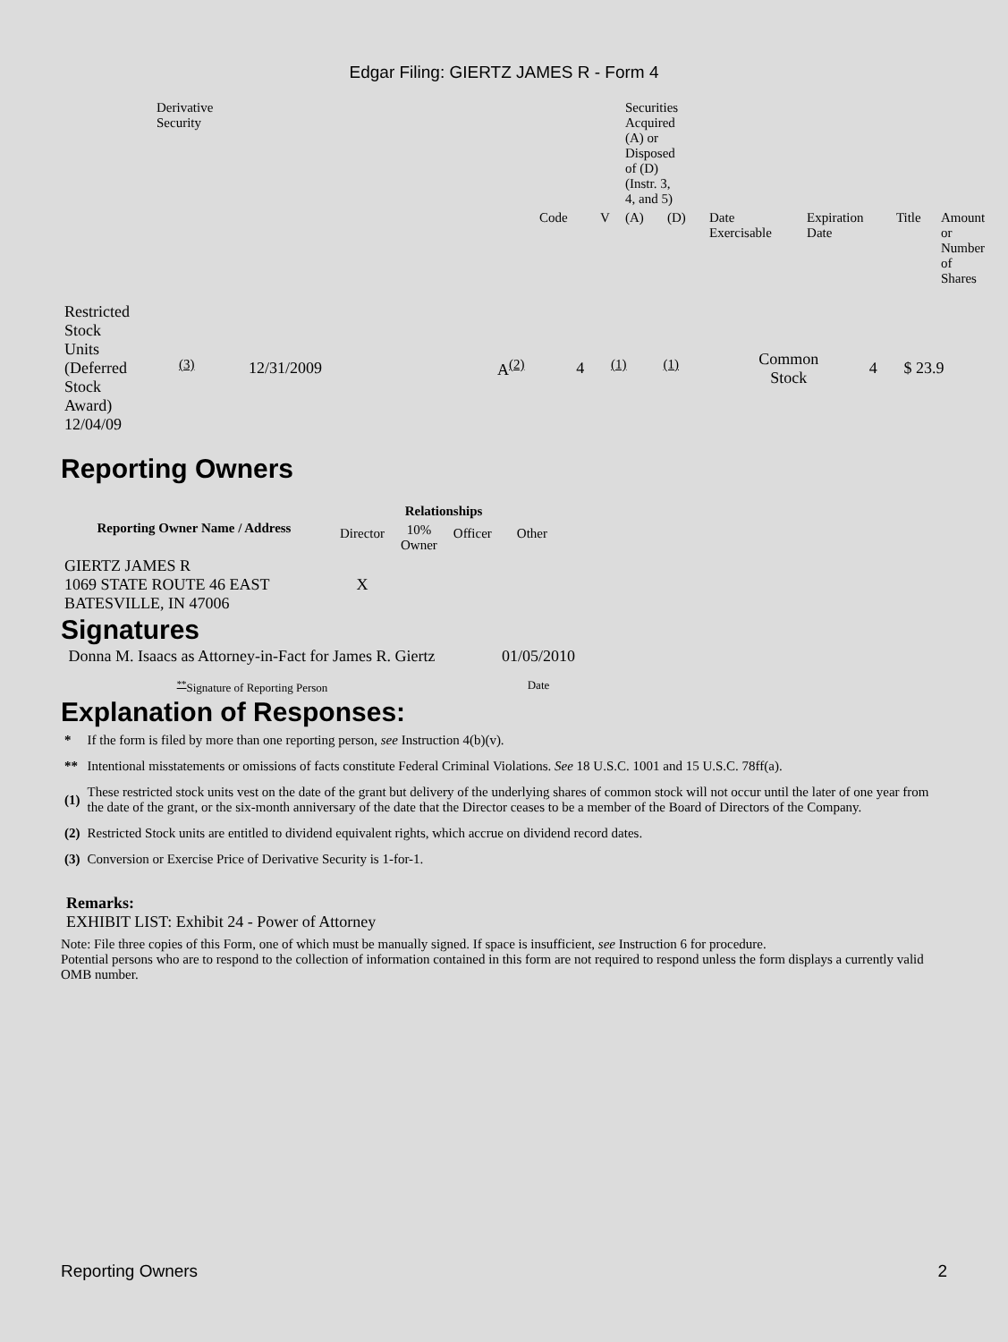Edgar Filing: GIERTZ JAMES R - Form 4
| | Derivative Security | | | Securities Acquired (A) or Disposed of (D) (Instr. 3, 4, and 5) | | | | | |
| | | Code | V | (A) | (D) | Date Exercisable | Expiration Date | Title | Amount or Number of Shares |
| Restricted Stock Units (Deferred Stock Award) 12/04/09 | <sup>(3)</sup> | 12/31/2009 | A<sup>(2)</sup> | 4 | <sup>(1)</sup> | <sup>(1)</sup> | Common Stock | 4 | $ 23.9 |
Reporting Owners
| Reporting Owner Name / Address | Relationships | | | |
| --- | --- | --- | --- | --- |
| | Director | 10% Owner | Officer | Other |
| GIERTZ JAMES R 1069 STATE ROUTE 46 EAST BATESVILLE, IN 47006 | X | | | |
Signatures
| Donna M. Isaacs as Attorney-in-Fact for James R. Giertz | 01/05/2010 |
| <sup>**</sup> Signature of Reporting Person | Date |
Explanation of Responses:
| * | If the form is filed by more than one reporting person, see Instruction 4(b)(v). |
| ** | Intentional misstatements or omissions of facts constitute Federal Criminal Violations. See 18 U.S.C. 1001 and 15 U.S.C. 78ff(a). |
| (1) | These restricted stock units vest on the date of the grant but delivery of the underlying shares of common stock will not occur until the later of one year from the date of the grant, or the six-month anniversary of the date that the Director ceases to be a member of the Board of Directors of the Company. |
| (2) | Restricted Stock units are entitled to dividend equivalent rights, which accrue on dividend record dates. |
| (3) | Conversion or Exercise Price of Derivative Security is 1-for-1. |
Remarks:
EXHIBIT LIST: Exhibit 24 - Power of Attorney
Note: File three copies of this Form, one of which must be manually signed. If space is insufficient, see Instruction 6 for procedure.
Potential persons who are to respond to the collection of information contained in this form are not required to respond unless the form displays a currently valid OMB number.
Reporting Owners 2